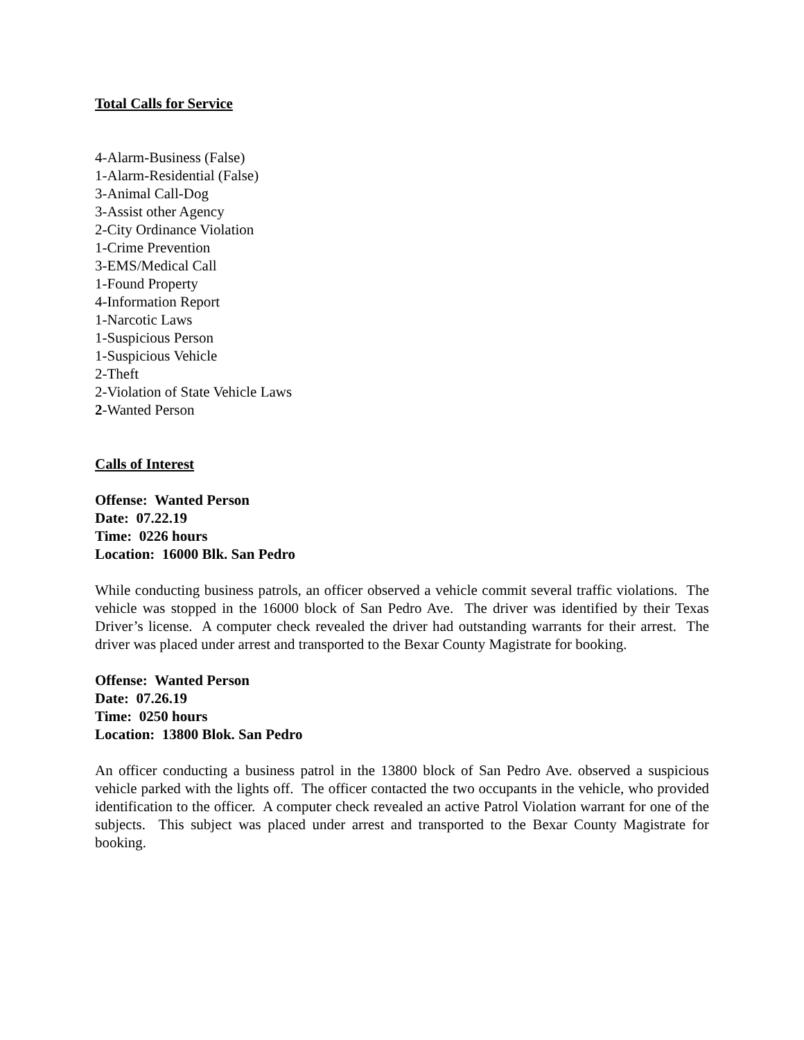Total Calls for Service
4-Alarm-Business (False)
1-Alarm-Residential (False)
3-Animal Call-Dog
3-Assist other Agency
2-City Ordinance Violation
1-Crime Prevention
3-EMS/Medical Call
1-Found Property
4-Information Report
1-Narcotic Laws
1-Suspicious Person
1-Suspicious Vehicle
2-Theft
2-Violation of State Vehicle Laws
2-Wanted Person
Calls of Interest
Offense: Wanted Person
Date: 07.22.19
Time: 0226 hours
Location: 16000 Blk. San Pedro
While conducting business patrols, an officer observed a vehicle commit several traffic violations. The vehicle was stopped in the 16000 block of San Pedro Ave. The driver was identified by their Texas Driver’s license. A computer check revealed the driver had outstanding warrants for their arrest. The driver was placed under arrest and transported to the Bexar County Magistrate for booking.
Offense: Wanted Person
Date: 07.26.19
Time: 0250 hours
Location: 13800 Blok. San Pedro
An officer conducting a business patrol in the 13800 block of San Pedro Ave. observed a suspicious vehicle parked with the lights off. The officer contacted the two occupants in the vehicle, who provided identification to the officer. A computer check revealed an active Patrol Violation warrant for one of the subjects. This subject was placed under arrest and transported to the Bexar County Magistrate for booking.